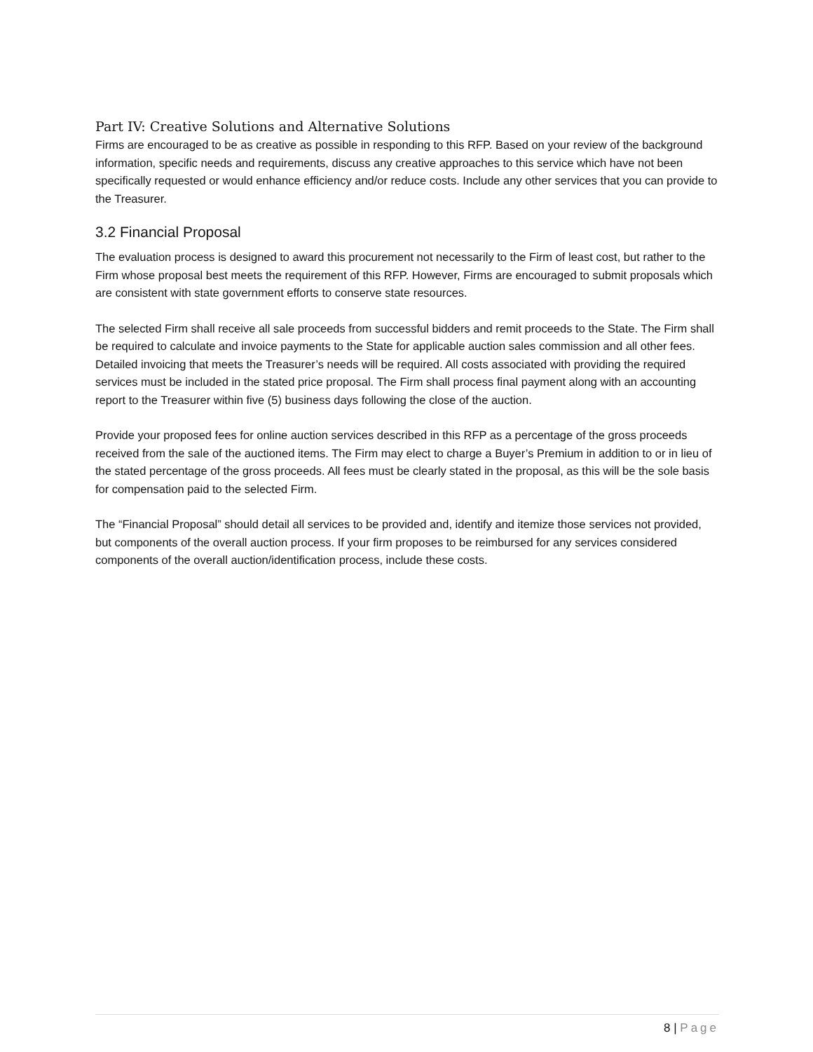Part IV: Creative Solutions and Alternative Solutions
Firms are encouraged to be as creative as possible in responding to this RFP. Based on your review of the background information, specific needs and requirements, discuss any creative approaches to this service which have not been specifically requested or would enhance efficiency and/or reduce costs. Include any other services that you can provide to the Treasurer.
3.2 Financial Proposal
The evaluation process is designed to award this procurement not necessarily to the Firm of least cost, but rather to the Firm whose proposal best meets the requirement of this RFP. However, Firms are encouraged to submit proposals which are consistent with state government efforts to conserve state resources.
The selected Firm shall receive all sale proceeds from successful bidders and remit proceeds to the State. The Firm shall be required to calculate and invoice payments to the State for applicable auction sales commission and all other fees. Detailed invoicing that meets the Treasurer’s needs will be required. All costs associated with providing the required services must be included in the stated price proposal. The Firm shall process final payment along with an accounting report to the Treasurer within five (5) business days following the close of the auction.
Provide your proposed fees for online auction services described in this RFP as a percentage of the gross proceeds received from the sale of the auctioned items. The Firm may elect to charge a Buyer’s Premium in addition to or in lieu of the stated percentage of the gross proceeds. All fees must be clearly stated in the proposal, as this will be the sole basis for compensation paid to the selected Firm.
The “Financial Proposal” should detail all services to be provided and, identify and itemize those services not provided, but components of the overall auction process. If your firm proposes to be reimbursed for any services considered components of the overall auction/identification process, include these costs.
8 | Page